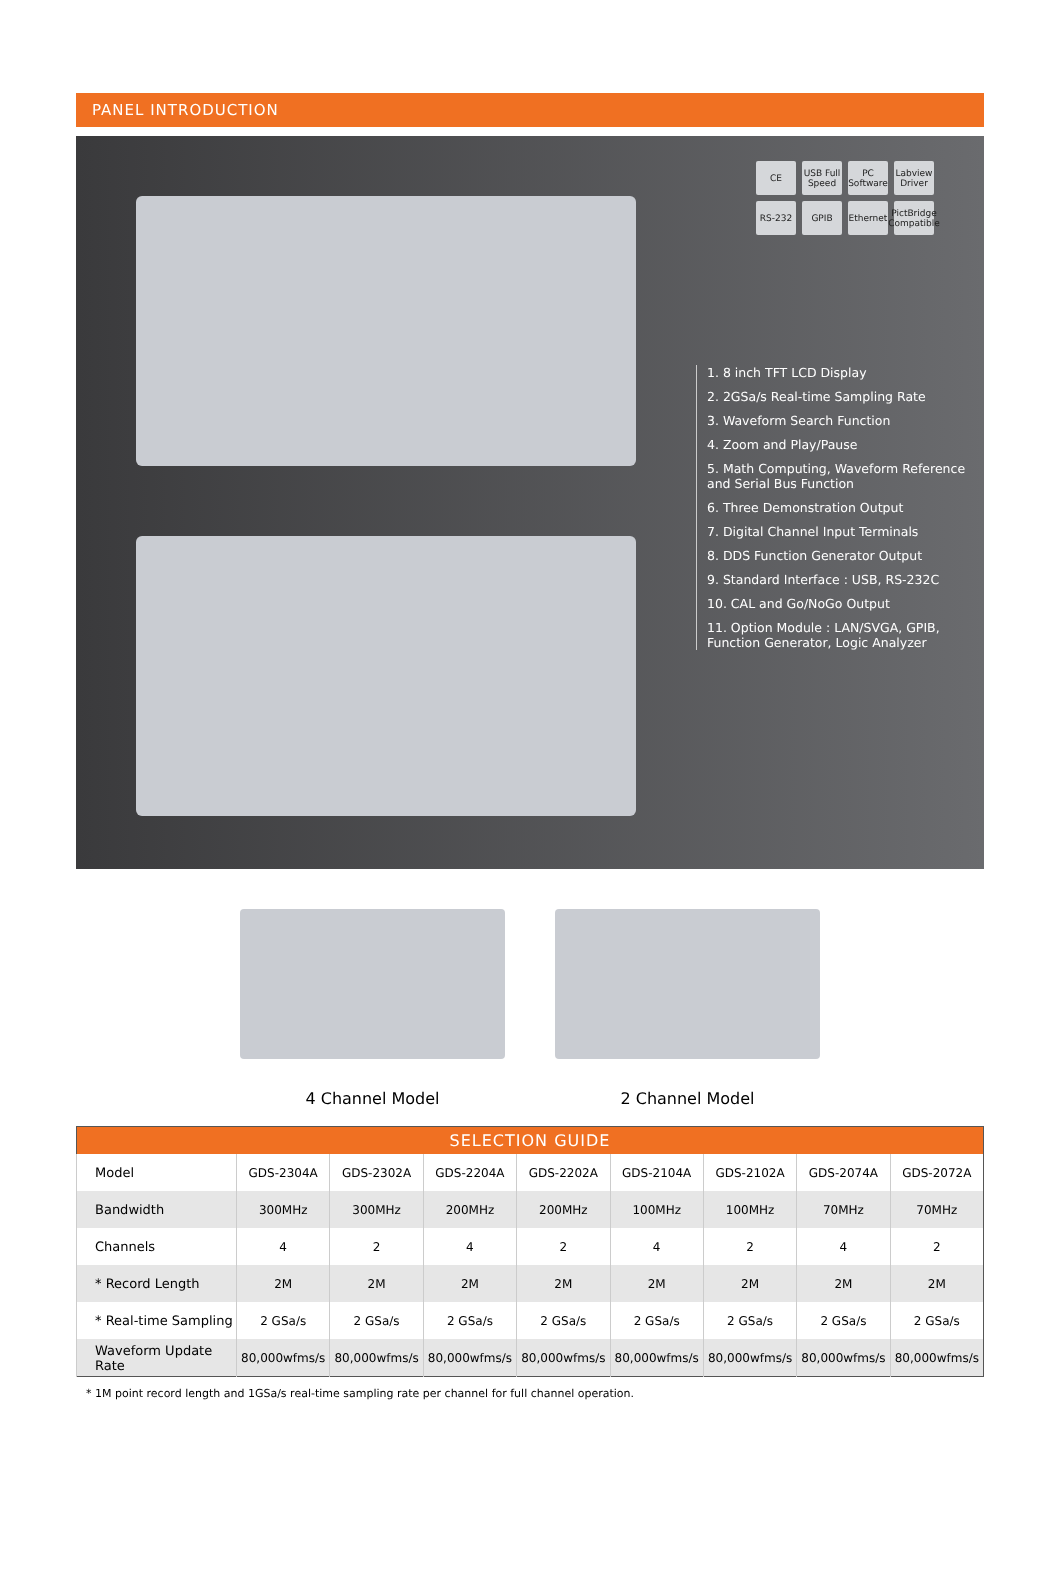PANEL INTRODUCTION
CE
USB Full Speed
PC Software
Labview Driver
RS-232
GPIB
Ethernet
PictBridge Compatible
1. 8 inch TFT LCD Display
2. 2GSa/s Real-time Sampling Rate
3. Waveform Search Function
4. Zoom and Play/Pause
5. Math Computing, Waveform Reference and Serial Bus Function
6. Three Demonstration Output
7. Digital Channel Input Terminals
8. DDS Function Generator Output
9. Standard Interface : USB, RS-232C
10. CAL and Go/NoGo Output
11. Option Module : LAN/SVGA, GPIB, Function Generator, Logic Analyzer
4 Channel Model 2 Channel Model
| SELECTION GUIDE | | | | | | | | |
| --- | --- | --- | --- | --- | --- | --- | --- | --- |
| Model | GDS-2304A | GDS-2302A | GDS-2204A | GDS-2202A | GDS-2104A | GDS-2102A | GDS-2074A | GDS-2072A |
| Bandwidth | 300MHz | 300MHz | 200MHz | 200MHz | 100MHz | 100MHz | 70MHz | 70MHz |
| Channels | 4 | 2 | 4 | 2 | 4 | 2 | 4 | 2 |
| * Record Length | 2M | 2M | 2M | 2M | 2M | 2M | 2M | 2M |
| * Real-time Sampling | 2 GSa/s | 2 GSa/s | 2 GSa/s | 2 GSa/s | 2 GSa/s | 2 GSa/s | 2 GSa/s | 2 GSa/s |
| Waveform Update Rate | 80,000wfms/s | 80,000wfms/s | 80,000wfms/s | 80,000wfms/s | 80,000wfms/s | 80,000wfms/s | 80,000wfms/s | 80,000wfms/s |
* 1M point record length and 1GSa/s real-time sampling rate per channel for full channel operation.